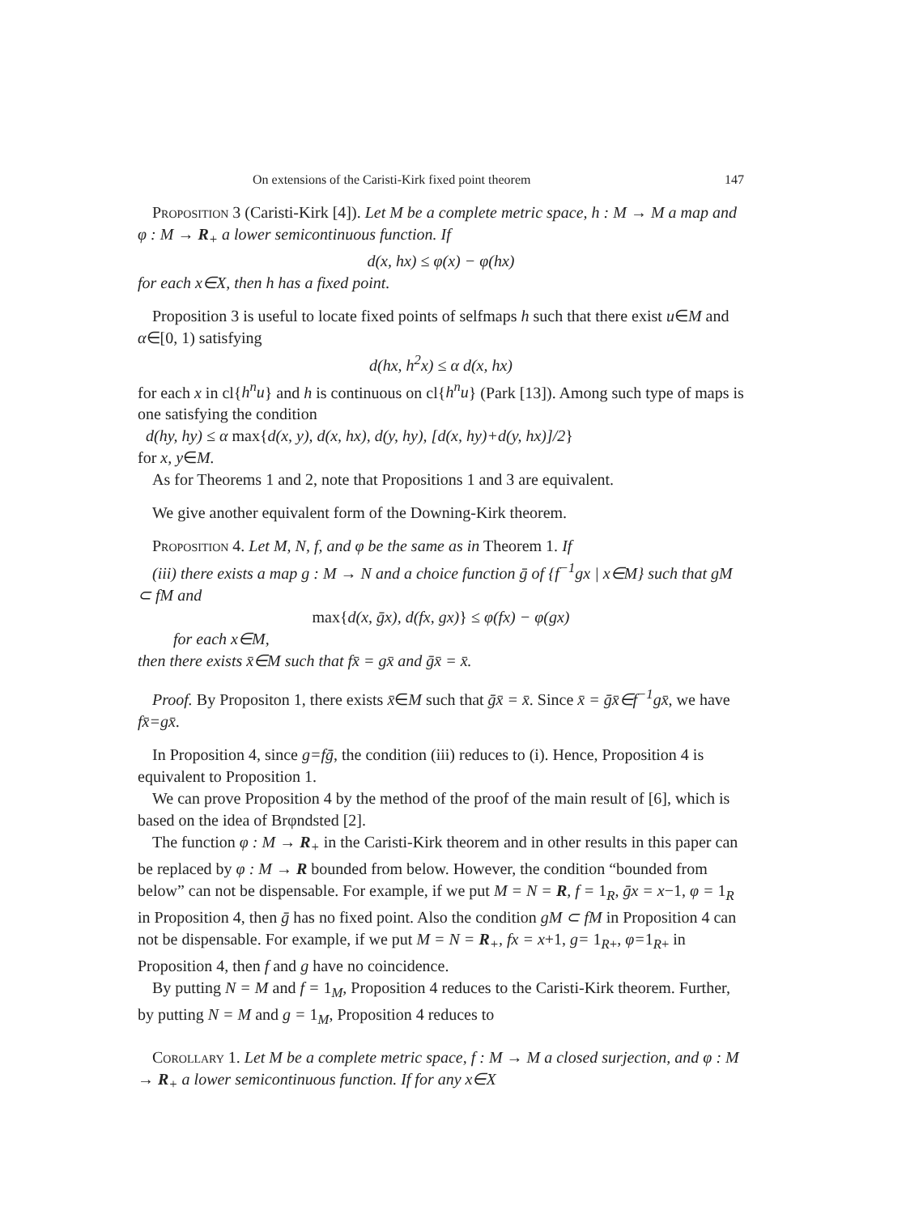On extensions of the Caristi-Kirk fixed point theorem 147
Proposition 3 (Caristi-Kirk [4]). Let M be a complete metric space, h : M → M a map and φ : M → R<sub>+</sub> a lower semicontinuous function. If
d(x, hx) ≤ φ(x) − φ(hx)
for each x∈X, then h has a fixed point.
Proposition 3 is useful to locate fixed points of selfmaps h such that there exist u∈M and α∈[0, 1) satisfying
d(hx, h<sup>2</sup>x) ≤ α d(x, hx)
for each x in cl{h<sup>n</sup>u} and h is continuous on cl{h<sup>n</sup>u} (Park [13]). Among such type of maps is one satisfying the condition
d(hy, hy) ≤ α max{d(x, y), d(x, hx), d(y, hy), [d(x, hy)+d(y, hx)]/2}
for x, y∈M.
As for Theorems 1 and 2, note that Propositions 1 and 3 are equivalent.
We give another equivalent form of the Downing-Kirk theorem.
Proposition 4. Let M, N, f, and φ be the same as in Theorem 1. If
(iii) there exists a map g : M → N and a choice function ḡ of {f<sup>−1</sup>gx | x∈M} such that gM ⊂ fM and
max{d(x, ḡx), d(fx, gx)} ≤ φ(fx) − φ(gx)
for each x∈M,
then there exists x̄∈M such that fx̄ = gx̄ and ḡx̄ = x̄.
Proof. By Propositon 1, there exists x̄∈M such that ḡx̄ = x̄. Since x̄ = ḡx̄∈f<sup>−1</sup>gx̄, we have fx̄=gx̄.
In Proposition 4, since g=fḡ, the condition (iii) reduces to (i). Hence, Proposition 4 is equivalent to Proposition 1.
We can prove Proposition 4 by the method of the proof of the main result of [6], which is based on the idea of Brφndsted [2].
The function φ : M → R<sub>+</sub> in the Caristi-Kirk theorem and in other results in this paper can be replaced by φ : M → R bounded from below. However, the condition “bounded from below” can not be dispensable. For example, if we put M = N = R, f = 1<sub>R</sub>, ḡx = x−1, φ = 1<sub>R</sub> in Proposition 4, then ḡ has no fixed point. Also the condition gM ⊂ fM in Proposition 4 can not be dispensable. For example, if we put M = N = R<sub>+</sub>, fx = x+1, g= 1<sub>R+</sub>, φ=1<sub>R+</sub> in Proposition 4, then f and g have no coincidence.
By putting N = M and f = 1<sub>M</sub>, Proposition 4 reduces to the Caristi-Kirk theorem. Further, by putting N = M and g = 1<sub>M</sub>, Proposition 4 reduces to
Corollary 1. Let M be a complete metric space, f : M → M a closed surjection, and φ : M → R<sub>+</sub> a lower semicontinuous function. If for any x∈X